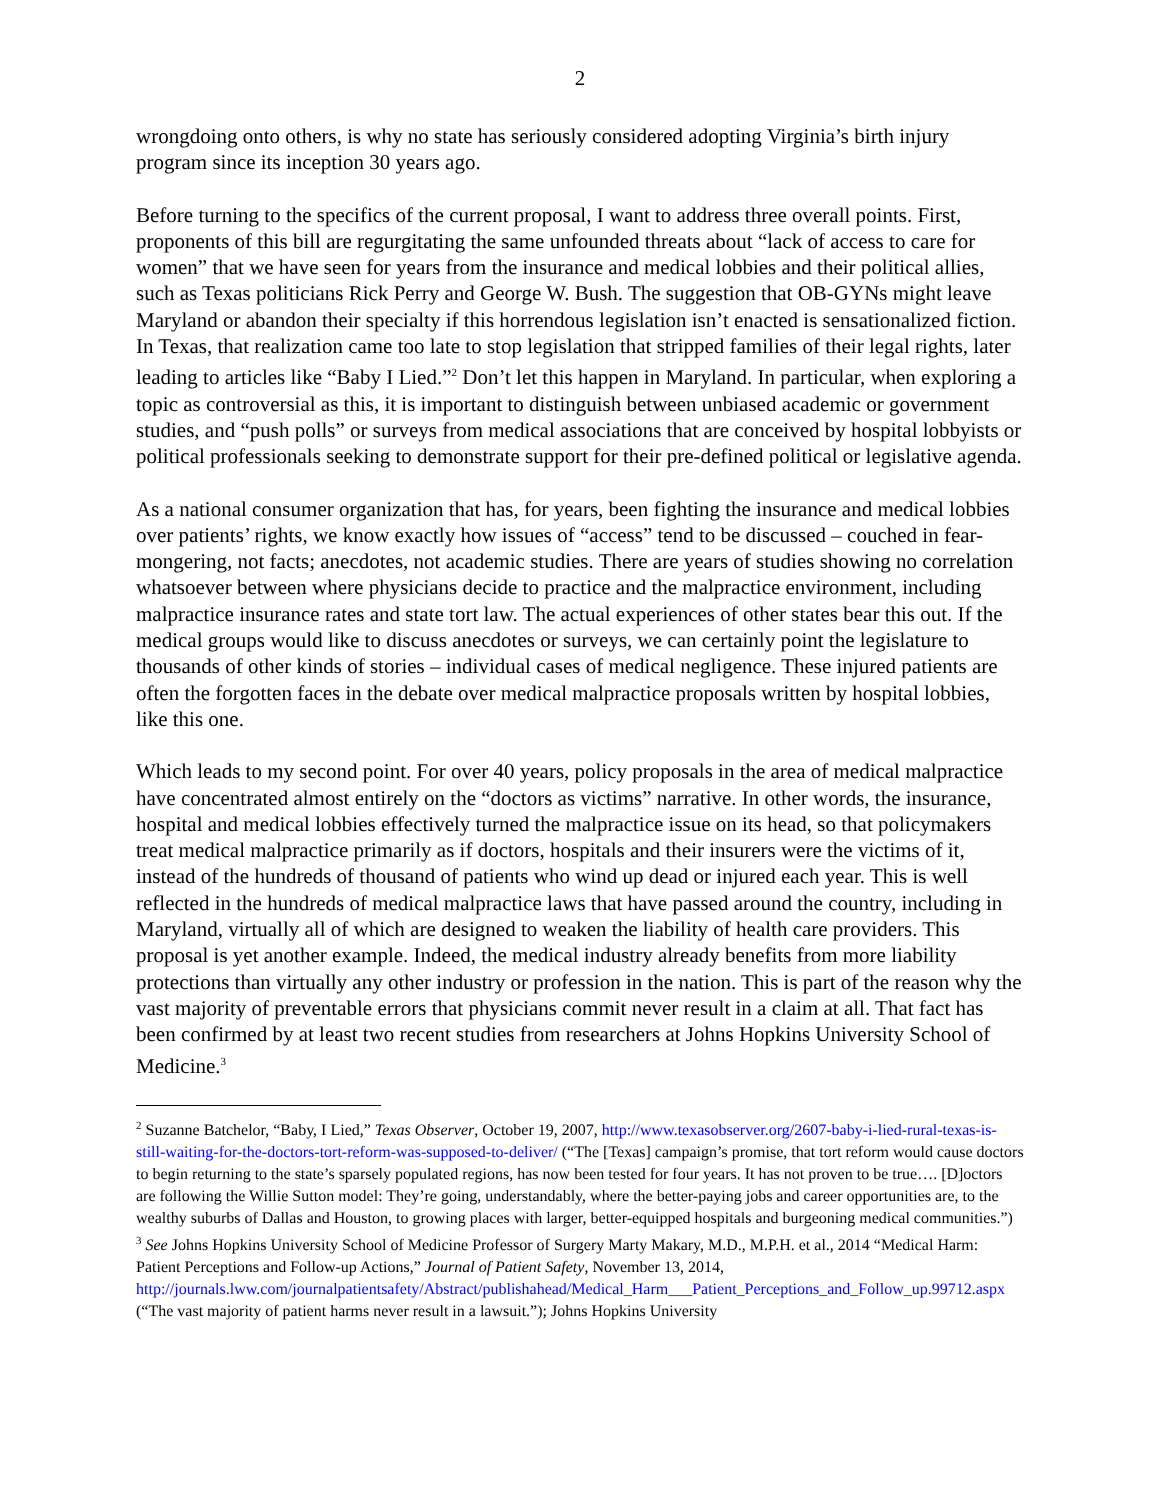2
wrongdoing onto others, is why no state has seriously considered adopting Virginia’s birth injury program since its inception 30 years ago.
Before turning to the specifics of the current proposal, I want to address three overall points. First, proponents of this bill are regurgitating the same unfounded threats about “lack of access to care for women” that we have seen for years from the insurance and medical lobbies and their political allies, such as Texas politicians Rick Perry and George W. Bush. The suggestion that OB-GYNs might leave Maryland or abandon their specialty if this horrendous legislation isn’t enacted is sensationalized fiction. In Texas, that realization came too late to stop legislation that stripped families of their legal rights, later leading to articles like “Baby I Lied.”<sup>2</sup> Don’t let this happen in Maryland. In particular, when exploring a topic as controversial as this, it is important to distinguish between unbiased academic or government studies, and “push polls” or surveys from medical associations that are conceived by hospital lobbyists or political professionals seeking to demonstrate support for their pre-defined political or legislative agenda.
As a national consumer organization that has, for years, been fighting the insurance and medical lobbies over patients’ rights, we know exactly how issues of “access” tend to be discussed – couched in fear-mongering, not facts; anecdotes, not academic studies. There are years of studies showing no correlation whatsoever between where physicians decide to practice and the malpractice environment, including malpractice insurance rates and state tort law. The actual experiences of other states bear this out. If the medical groups would like to discuss anecdotes or surveys, we can certainly point the legislature to thousands of other kinds of stories – individual cases of medical negligence. These injured patients are often the forgotten faces in the debate over medical malpractice proposals written by hospital lobbies, like this one.
Which leads to my second point. For over 40 years, policy proposals in the area of medical malpractice have concentrated almost entirely on the “doctors as victims” narrative. In other words, the insurance, hospital and medical lobbies effectively turned the malpractice issue on its head, so that policymakers treat medical malpractice primarily as if doctors, hospitals and their insurers were the victims of it, instead of the hundreds of thousand of patients who wind up dead or injured each year. This is well reflected in the hundreds of medical malpractice laws that have passed around the country, including in Maryland, virtually all of which are designed to weaken the liability of health care providers. This proposal is yet another example. Indeed, the medical industry already benefits from more liability protections than virtually any other industry or profession in the nation. This is part of the reason why the vast majority of preventable errors that physicians commit never result in a claim at all. That fact has been confirmed by at least two recent studies from researchers at Johns Hopkins University School of Medicine.<sup>3</sup>
<sup>2</sup> Suzanne Batchelor, “Baby, I Lied,” Texas Observer, October 19, 2007, http://www.texasobserver.org/2607-baby-i-lied-rural-texas-is-still-waiting-for-the-doctors-tort-reform-was-supposed-to-deliver/ (“The [Texas] campaign’s promise, that tort reform would cause doctors to begin returning to the state’s sparsely populated regions, has now been tested for four years. It has not proven to be true…. [D]octors are following the Willie Sutton model: They’re going, understandably, where the better-paying jobs and career opportunities are, to the wealthy suburbs of Dallas and Houston, to growing places with larger, better-equipped hospitals and burgeoning medical communities.”)
<sup>3</sup> See Johns Hopkins University School of Medicine Professor of Surgery Marty Makary, M.D., M.P.H. et al., 2014 “Medical Harm: Patient Perceptions and Follow-up Actions,” Journal of Patient Safety, November 13, 2014, http://journals.lww.com/journalpatientsafety/Abstract/publishahead/Medical_Harm___Patient_Perceptions_and_Follow_up.99712.aspx (“The vast majority of patient harms never result in a lawsuit.”); Johns Hopkins University